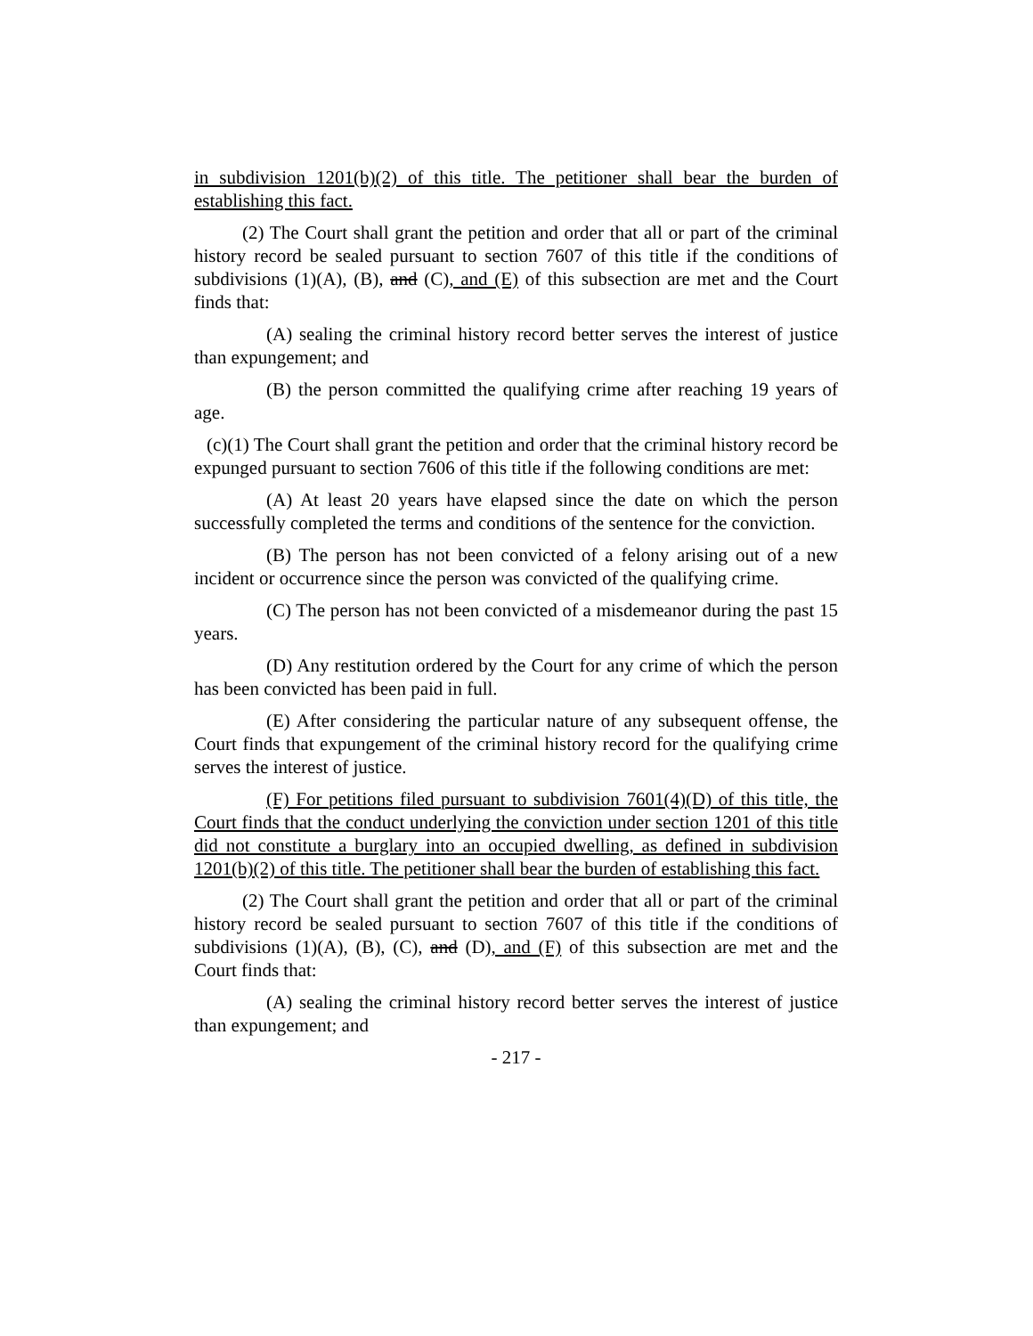in subdivision 1201(b)(2) of this title. The petitioner shall bear the burden of establishing this fact.
(2) The Court shall grant the petition and order that all or part of the criminal history record be sealed pursuant to section 7607 of this title if the conditions of subdivisions (1)(A), (B), and (C), and (E) of this subsection are met and the Court finds that:
(A) sealing the criminal history record better serves the interest of justice than expungement; and
(B) the person committed the qualifying crime after reaching 19 years of age.
(c)(1) The Court shall grant the petition and order that the criminal history record be expunged pursuant to section 7606 of this title if the following conditions are met:
(A) At least 20 years have elapsed since the date on which the person successfully completed the terms and conditions of the sentence for the conviction.
(B) The person has not been convicted of a felony arising out of a new incident or occurrence since the person was convicted of the qualifying crime.
(C) The person has not been convicted of a misdemeanor during the past 15 years.
(D) Any restitution ordered by the Court for any crime of which the person has been convicted has been paid in full.
(E) After considering the particular nature of any subsequent offense, the Court finds that expungement of the criminal history record for the qualifying crime serves the interest of justice.
(F) For petitions filed pursuant to subdivision 7601(4)(D) of this title, the Court finds that the conduct underlying the conviction under section 1201 of this title did not constitute a burglary into an occupied dwelling, as defined in subdivision 1201(b)(2) of this title. The petitioner shall bear the burden of establishing this fact.
(2) The Court shall grant the petition and order that all or part of the criminal history record be sealed pursuant to section 7607 of this title if the conditions of subdivisions (1)(A), (B), (C), and (D), and (F) of this subsection are met and the Court finds that:
(A) sealing the criminal history record better serves the interest of justice than expungement; and
- 217 -